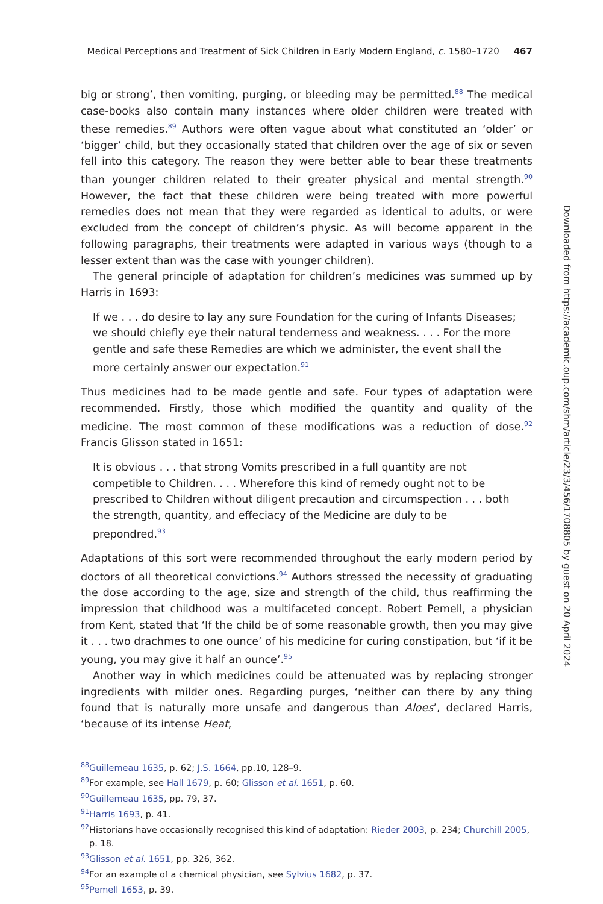Medical Perceptions and Treatment of Sick Children in Early Modern England, c. 1580–1720 467
big or strong’, then vomiting, purging, or bleeding may be permitted.<sup>88</sup> The medical case-books also contain many instances where older children were treated with these remedies.<sup>89</sup> Authors were often vague about what constituted an ‘older’ or ‘bigger’ child, but they occasionally stated that children over the age of six or seven fell into this category. The reason they were better able to bear these treatments than younger children related to their greater physical and mental strength.<sup>90</sup> However, the fact that these children were being treated with more powerful remedies does not mean that they were regarded as identical to adults, or were excluded from the concept of children’s physic. As will become apparent in the following paragraphs, their treatments were adapted in various ways (though to a lesser extent than was the case with younger children).
The general principle of adaptation for children’s medicines was summed up by Harris in 1693:
If we . . . do desire to lay any sure Foundation for the curing of Infants Diseases; we should chiefly eye their natural tenderness and weakness. . . . For the more gentle and safe these Remedies are which we administer, the event shall the more certainly answer our expectation.<sup>91</sup>
Thus medicines had to be made gentle and safe. Four types of adaptation were recommended. Firstly, those which modified the quantity and quality of the medicine. The most common of these modifications was a reduction of dose.<sup>92</sup> Francis Glisson stated in 1651:
It is obvious . . . that strong Vomits prescribed in a full quantity are not competible to Children. . . . Wherefore this kind of remedy ought not to be prescribed to Children without diligent precaution and circumspection . . . both the strength, quantity, and effeciacy of the Medicine are duly to be prepondred.<sup>93</sup>
Adaptations of this sort were recommended throughout the early modern period by doctors of all theoretical convictions.<sup>94</sup> Authors stressed the necessity of graduating the dose according to the age, size and strength of the child, thus reaffirming the impression that childhood was a multifaceted concept. Robert Pemell, a physician from Kent, stated that ‘If the child be of some reasonable growth, then you may give it . . . two drachmes to one ounce’ of his medicine for curing constipation, but ‘if it be young, you may give it half an ounce’.<sup>95</sup>
Another way in which medicines could be attenuated was by replacing stronger ingredients with milder ones. Regarding purges, ‘neither can there by any thing found that is naturally more unsafe and dangerous than Aloes’, declared Harris, ‘because of its intense Heat,
<sup>88</sup> Guillemeau 1635, p. 62; J.S. 1664, pp.10, 128–9.
<sup>89</sup> For example, see Hall 1679, p. 60; Glisson et al. 1651, p. 60.
<sup>90</sup> Guillemeau 1635, pp. 79, 37.
<sup>91</sup> Harris 1693, p. 41.
<sup>92</sup> Historians have occasionally recognised this kind of adaptation: Rieder 2003, p. 234; Churchill 2005, p. 18.
<sup>93</sup> Glisson et al. 1651, pp. 326, 362.
<sup>94</sup> For an example of a chemical physician, see Sylvius 1682, p. 37.
<sup>95</sup> Pemell 1653, p. 39.
Downloaded from https://academic.oup.com/shm/article/23/3/456/1708805 by guest on 20 April 2024